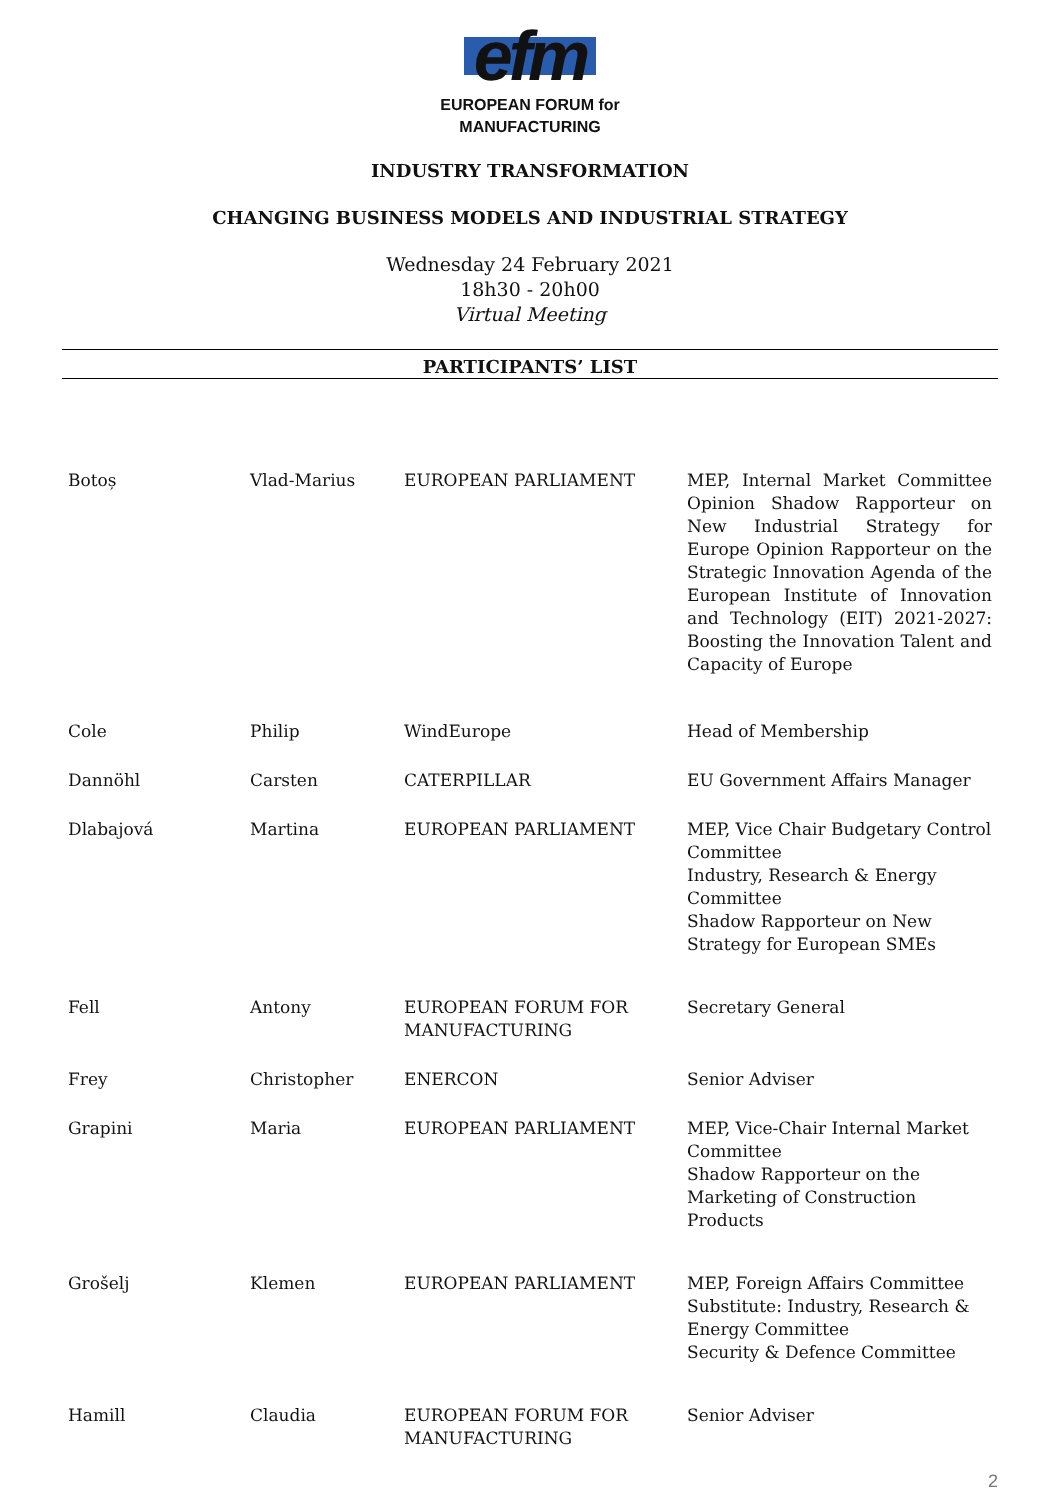efm
EUROPEAN FORUM for
MANUFACTURING
INDUSTRY TRANSFORMATION
CHANGING BUSINESS MODELS AND INDUSTRIAL STRATEGY
Wednesday 24 February 2021
18h30 - 20h00
Virtual Meeting
PARTICIPANTS’ LIST
| Botoș | Vlad-Marius | EUROPEAN PARLIAMENT | MEP, Internal Market Committee Opinion Shadow Rapporteur on New Industrial Strategy for Europe Opinion Rapporteur on the Strategic Innovation Agenda of the European Institute of Innovation and Technology (EIT) 2021-2027: Boosting the Innovation Talent and Capacity of Europe |
| Cole | Philip | WindEurope | Head of Membership |
| Dannöhl | Carsten | CATERPILLAR | EU Government Affairs Manager |
| Dlabajová | Martina | EUROPEAN PARLIAMENT | MEP, Vice Chair Budgetary Control Committee Industry, Research & Energy Committee Shadow Rapporteur on New Strategy for European SMEs |
| Fell | Antony | EUROPEAN FORUM FOR MANUFACTURING | Secretary General |
| Frey | Christopher | ENERCON | Senior Adviser |
| Grapini | Maria | EUROPEAN PARLIAMENT | MEP, Vice-Chair Internal Market Committee Shadow Rapporteur on the Marketing of Construction Products |
| Grošelj | Klemen | EUROPEAN PARLIAMENT | MEP, Foreign Affairs Committee Substitute: Industry, Research & Energy Committee Security & Defence Committee |
| Hamill | Claudia | EUROPEAN FORUM FOR MANUFACTURING | Senior Adviser |
2